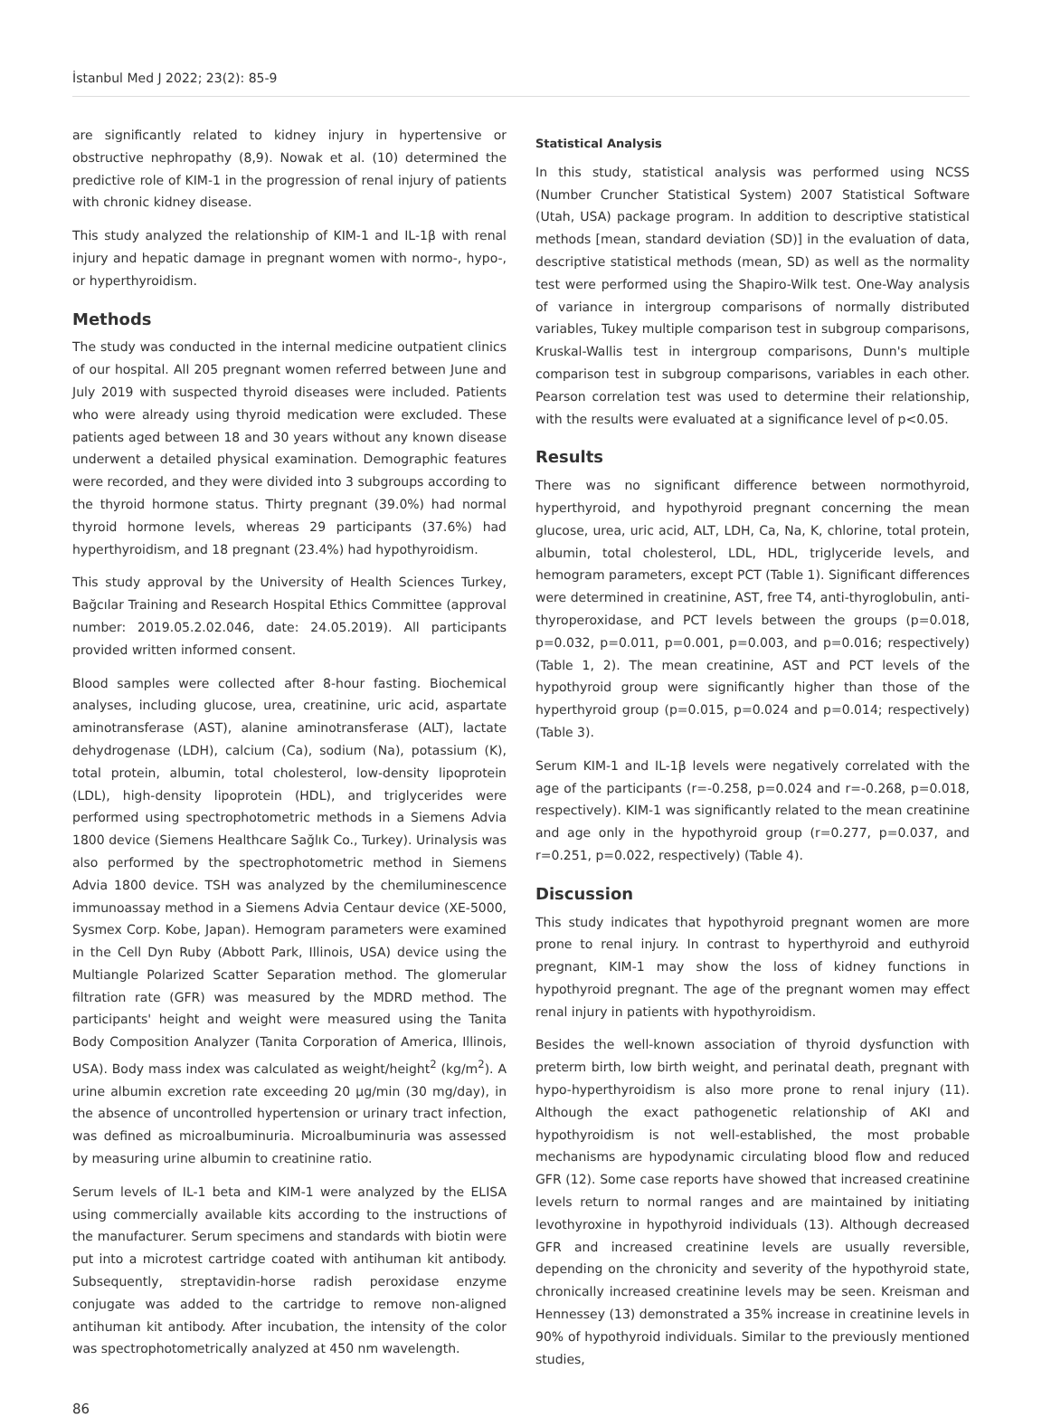İstanbul Med J 2022; 23(2): 85-9
are significantly related to kidney injury in hypertensive or obstructive nephropathy (8,9). Nowak et al. (10) determined the predictive role of KIM-1 in the progression of renal injury of patients with chronic kidney disease.
This study analyzed the relationship of KIM-1 and IL-1β with renal injury and hepatic damage in pregnant women with normo-, hypo-, or hyperthyroidism.
Methods
The study was conducted in the internal medicine outpatient clinics of our hospital. All 205 pregnant women referred between June and July 2019 with suspected thyroid diseases were included. Patients who were already using thyroid medication were excluded. These patients aged between 18 and 30 years without any known disease underwent a detailed physical examination. Demographic features were recorded, and they were divided into 3 subgroups according to the thyroid hormone status. Thirty pregnant (39.0%) had normal thyroid hormone levels, whereas 29 participants (37.6%) had hyperthyroidism, and 18 pregnant (23.4%) had hypothyroidism.
This study approval by the University of Health Sciences Turkey, Bağcılar Training and Research Hospital Ethics Committee (approval number: 2019.05.2.02.046, date: 24.05.2019). All participants provided written informed consent.
Blood samples were collected after 8-hour fasting. Biochemical analyses, including glucose, urea, creatinine, uric acid, aspartate aminotransferase (AST), alanine aminotransferase (ALT), lactate dehydrogenase (LDH), calcium (Ca), sodium (Na), potassium (K), total protein, albumin, total cholesterol, low-density lipoprotein (LDL), high-density lipoprotein (HDL), and triglycerides were performed using spectrophotometric methods in a Siemens Advia 1800 device (Siemens Healthcare Sağlık Co., Turkey). Urinalysis was also performed by the spectrophotometric method in Siemens Advia 1800 device. TSH was analyzed by the chemiluminescence immunoassay method in a Siemens Advia Centaur device (XE-5000, Sysmex Corp. Kobe, Japan). Hemogram parameters were examined in the Cell Dyn Ruby (Abbott Park, Illinois, USA) device using the Multiangle Polarized Scatter Separation method. The glomerular filtration rate (GFR) was measured by the MDRD method. The participants' height and weight were measured using the Tanita Body Composition Analyzer (Tanita Corporation of America, Illinois, USA). Body mass index was calculated as weight/height<sup>2</sup> (kg/m<sup>2</sup>). A urine albumin excretion rate exceeding 20 μg/min (30 mg/day), in the absence of uncontrolled hypertension or urinary tract infection, was defined as microalbuminuria. Microalbuminuria was assessed by measuring urine albumin to creatinine ratio.
Serum levels of IL-1 beta and KIM-1 were analyzed by the ELISA using commercially available kits according to the instructions of the manufacturer. Serum specimens and standards with biotin were put into a microtest cartridge coated with antihuman kit antibody. Subsequently, streptavidin-horse radish peroxidase enzyme conjugate was added to the cartridge to remove non-aligned antihuman kit antibody. After incubation, the intensity of the color was spectrophotometrically analyzed at 450 nm wavelength.
Statistical Analysis
In this study, statistical analysis was performed using NCSS (Number Cruncher Statistical System) 2007 Statistical Software (Utah, USA) package program. In addition to descriptive statistical methods [mean, standard deviation (SD)] in the evaluation of data, descriptive statistical methods (mean, SD) as well as the normality test were performed using the Shapiro-Wilk test. One-Way analysis of variance in intergroup comparisons of normally distributed variables, Tukey multiple comparison test in subgroup comparisons, Kruskal-Wallis test in intergroup comparisons, Dunn's multiple comparison test in subgroup comparisons, variables in each other. Pearson correlation test was used to determine their relationship, with the results were evaluated at a significance level of p<0.05.
Results
There was no significant difference between normothyroid, hyperthyroid, and hypothyroid pregnant concerning the mean glucose, urea, uric acid, ALT, LDH, Ca, Na, K, chlorine, total protein, albumin, total cholesterol, LDL, HDL, triglyceride levels, and hemogram parameters, except PCT (Table 1). Significant differences were determined in creatinine, AST, free T4, anti-thyroglobulin, anti-thyroperoxidase, and PCT levels between the groups (p=0.018, p=0.032, p=0.011, p=0.001, p=0.003, and p=0.016; respectively) (Table 1, 2). The mean creatinine, AST and PCT levels of the hypothyroid group were significantly higher than those of the hyperthyroid group (p=0.015, p=0.024 and p=0.014; respectively) (Table 3).
Serum KIM-1 and IL-1β levels were negatively correlated with the age of the participants (r=-0.258, p=0.024 and r=-0.268, p=0.018, respectively). KIM-1 was significantly related to the mean creatinine and age only in the hypothyroid group (r=0.277, p=0.037, and r=0.251, p=0.022, respectively) (Table 4).
Discussion
This study indicates that hypothyroid pregnant women are more prone to renal injury. In contrast to hyperthyroid and euthyroid pregnant, KIM-1 may show the loss of kidney functions in hypothyroid pregnant. The age of the pregnant women may effect renal injury in patients with hypothyroidism.
Besides the well-known association of thyroid dysfunction with preterm birth, low birth weight, and perinatal death, pregnant with hypo-hyperthyroidism is also more prone to renal injury (11). Although the exact pathogenetic relationship of AKI and hypothyroidism is not well-established, the most probable mechanisms are hypodynamic circulating blood flow and reduced GFR (12). Some case reports have showed that increased creatinine levels return to normal ranges and are maintained by initiating levothyroxine in hypothyroid individuals (13). Although decreased GFR and increased creatinine levels are usually reversible, depending on the chronicity and severity of the hypothyroid state, chronically increased creatinine levels may be seen. Kreisman and Hennessey (13) demonstrated a 35% increase in creatinine levels in 90% of hypothyroid individuals. Similar to the previously mentioned studies,
86